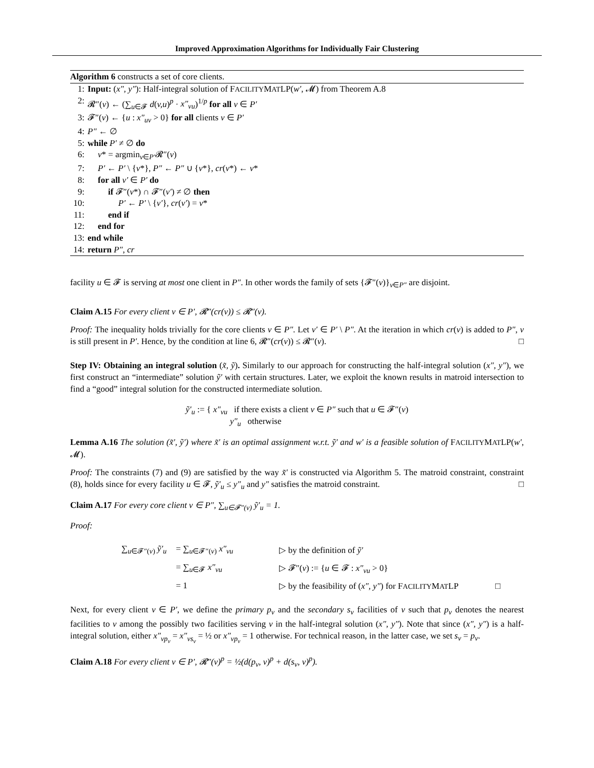Improved Approximation Algorithms for Individually Fair Clustering
Algorithm 6 constructs a set of core clients.
1: Input: (x″, y″): Half-integral solution of FACILITYMATLP(w′, 𝓜) from Theorem A.8
2: 𝓡″(v) ← (∑<sub>u∈𝓕</sub> d(v,u)<sup>p</sup> · x″<sub>vu</sub>)<sup>1/p</sup> for all v ∈ P′
3: 𝓕″(v) ← {u : x″<sub>uv</sub> > 0} for all clients v ∈ P′
4: P″ ← ∅
5: while P′ ≠ ∅ do
6: v* = argmin<sub>v∈P′</sub>𝓡″(v)
7: P′ ← P′ \ {v*}, P″ ← P″ ∪ {v*}, cr(v*) ← v*
8: for all v′ ∈ P′ do
9: if 𝓕″(v*) ∩ 𝓕″(v′) ≠ ∅ then
10: P′ ← P′ \ {v′}, cr(v′) = v*
11: end if
12: end for
13: end while
14: return P″, cr
facility u ∈ 𝓕 is serving at most one client in P″. In other words the family of sets {𝓕″(v)}<sub>v∈P″</sub> are disjoint.
Claim A.15 For every client v ∈ P′, 𝓡″(cr(v)) ≤ 𝓡″(v).
Proof: The inequality holds trivially for the core clients v ∈ P″. Let v′ ∈ P′ \ P″. At the iteration in which cr(v) is added to P″, v is still present in P′. Hence, by the condition at line 6, 𝓡″(cr(v)) ≤ 𝓡″(v). □
Step IV: Obtaining an integral solution (x̃, ỹ). Similarly to our approach for constructing the half-integral solution (x″, y″), we first construct an “intermediate” solution ỹ′ with certain structures. Later, we exploit the known results in matroid intersection to find a “good” integral solution for the constructed intermediate solution.
ỹ′<sub>u</sub> := { x″<sub>vu</sub> if there exists a client v ∈ P″ such that u ∈ 𝓕″(v)
y″<sub>u</sub> otherwise
Lemma A.16 The solution (x̃′, ỹ′) where x̃′ is an optimal assignment w.r.t. ỹ′ and w′ is a feasible solution of FACILITYMATLP(w′, 𝓜).
Proof: The constraints (7) and (9) are satisfied by the way x̃′ is constructed via Algorithm 5. The matroid constraint, constraint (8), holds since for every facility u ∈ 𝓕, ỹ′<sub>u</sub> ≤ y″<sub>u</sub> and y″ satisfies the matroid constraint. □
Claim A.17 For every core client v ∈ P″, ∑<sub>u∈𝓕″(v)</sub> ỹ′<sub>u</sub> = 1.
Proof:
| ∑<sub>u∈𝓕″(v)</sub> ỹ′<sub>u</sub> | = ∑<sub>u∈𝓕″(v)</sub> x″<sub>vu</sub> | ▷ by the definition of ỹ′ |
| | = ∑<sub>u∈𝓕</sub> x″<sub>vu</sub> | ▷ 𝓕″( v ) := { u ∈ 𝓕 : x″<sub>vu</sub> > 0} |
| | = 1 | ▷ by the feasibility of ( x″, y″ ) for F ACILITY M AT LP □ |
Next, for every client v ∈ P′, we define the primary p<sub>v</sub> and the secondary s<sub>v</sub> facilities of v such that p<sub>v</sub> denotes the nearest facilities to v among the possibly two facilities serving v in the half-integral solution (x″, y″). Note that since (x″, y″) is a half-integral solution, either x″<sub>vp<sub>v</sub></sub> = x″<sub>vs<sub>v</sub></sub> = ½ or x″<sub>vp<sub>v</sub></sub> = 1 otherwise. For technical reason, in the latter case, we set s<sub>v</sub> = p<sub>v</sub>.
Claim A.18 For every client v ∈ P′, 𝓡″(v)<sup>p</sup> = ½(d(p<sub>v</sub>, v)<sup>p</sup> + d(s<sub>v</sub>, v)<sup>p</sup>).